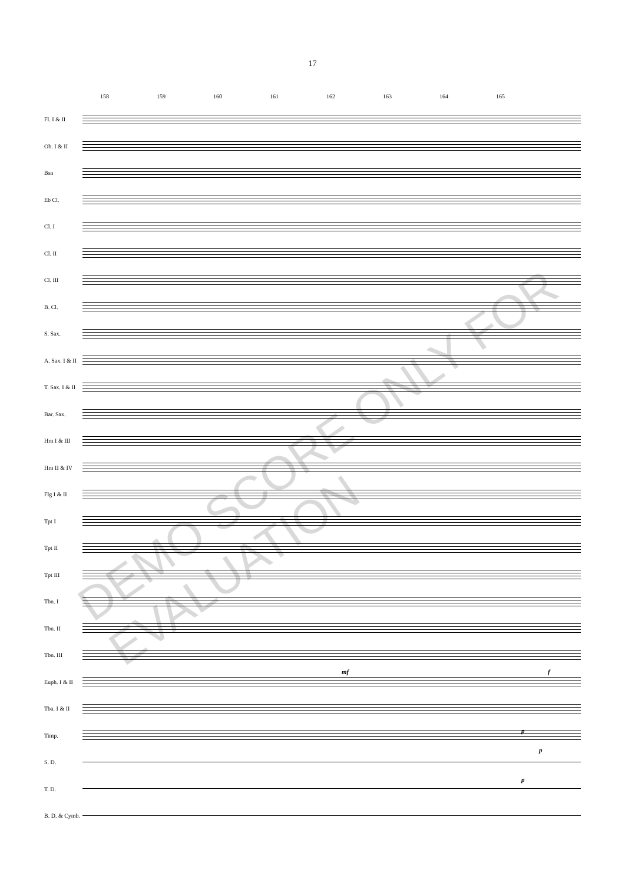17
158 159 160 161 162 163 164 165
Fl. I & II
Ob. I & II
Bsn
Eb Cl.
Cl. I
Cl. II
Cl. III
B. Cl.
S. Sax.
A. Sax. I & II
T. Sax. I & II
Bar. Sax.
Hrn I & III
Hrn II & IV
Flg I & II
Tpt I
Tpt II
Tpt III
Tbn. I
Tbn. II
Tbn. III
Euph. I & II
Tba. I & II
Timp.
S. D.
T. D.
B. D. & Cymb.
mf f
p
p
p
DEMO SCORE ONLY FOR EVALUATION